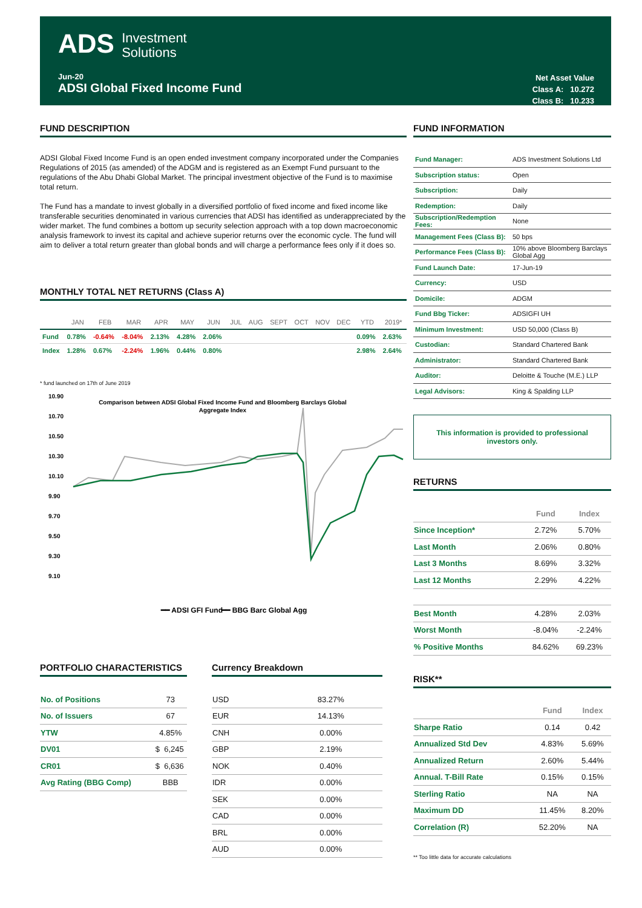ADS Investment
Solutions
Jun-20
ADSI Global Fixed Income Fund
Net Asset Value
Class A: 10.272
Class B: 10.233
FUND DESCRIPTION
ADSI Global Fixed Income Fund is an open ended investment company incorporated under the Companies Regulations of 2015 (as amended) of the ADGM and is registered as an Exempt Fund pursuant to the regulations of the Abu Dhabi Global Market. The principal investment objective of the Fund is to maximise total return.
The Fund has a mandate to invest globally in a diversified portfolio of fixed income and fixed income like transferable securities denominated in various currencies that ADSI has identified as underappreciated by the wider market. The fund combines a bottom up security selection approach with a top down macroeconomic analysis framework to invest its capital and achieve superior returns over the economic cycle. The fund will aim to deliver a total return greater than global bonds and will charge a performance fees only if it does so.
MONTHLY TOTAL NET RETURNS (Class A)
| | JAN | FEB | MAR | APR | MAY | JUN | JUL | AUG | SEPT | OCT | NOV | DEC | YTD | 2019* |
| --- | --- | --- | --- | --- | --- | --- | --- | --- | --- | --- | --- | --- | --- | --- |
| Fund | 0.78% | -0.64% | -8.04% | 2.13% | 4.28% | 2.06% | | | | | | | 0.09% | 2.63% |
| Index | 1.28% | 0.67% | -2.24% | 1.96% | 0.44% | 0.80% | | | | | | | 2.98% | 2.64% |
* fund launched on 17th of June 2019
10.90
10.70
10.50
10.30
10.10
9.90
9.70
9.50
9.30
9.10
Comparison between ADSI Global Fixed Income Fund and Bloomberg Barclays Global
Aggregate Index
━━ ADSI GFI Fund
━━ BBG Barc Global Agg
FUND INFORMATION
| Fund Manager: | ADS Investment Solutions Ltd |
| Subscription status: | Open |
| Subscription: | Daily |
| Redemption: | Daily |
| Subscription/Redemption Fees: | None |
| Management Fees (Class B): | 50 bps |
| Performance Fees (Class B): | 10% above Bloomberg Barclays Global Agg |
| Fund Launch Date: | 17-Jun-19 |
| Currency: | USD |
| Domicile: | ADGM |
| Fund Bbg Ticker: | ADSIGFI UH |
| Minimum Investment: | USD 50,000 (Class B) |
| Custodian: | Standard Chartered Bank |
| Administrator: | Standard Chartered Bank |
| Auditor: | Deloitte & Touche (M.E.) LLP |
| Legal Advisors: | King & Spalding LLP |
This information is provided to professional investors only.
RETURNS
| | Fund | Index |
| --- | --- | --- |
| Since Inception* | 2.72% | 5.70% |
| Last Month | 2.06% | 0.80% |
| Last 3 Months | 8.69% | 3.32% |
| Last 12 Months | 2.29% | 4.22% |
| Best Month | 4.28% | 2.03% |
| Worst Month | -8.04% | -2.24% |
| % Positive Months | 84.62% | 69.23% |
RISK**
| | Fund | Index |
| --- | --- | --- |
| Sharpe Ratio | 0.14 | 0.42 |
| Annualized Std Dev | 4.83% | 5.69% |
| Annualized Return | 2.60% | 5.44% |
| Annual. T-Bill Rate | 0.15% | 0.15% |
| Sterling Ratio | NA | NA |
| Maximum DD | 11.45% | 8.20% |
| Correlation (R) | 52.20% | NA |
** Too little data for accurate calculations
PORTFOLIO CHARACTERISTICS
| No. of Positions | 73 | |
| No. of Issuers | 67 | |
| YTW | 4.85% | |
| DV01 | $ | 6,245 |
| CR01 | $ | 6,636 |
| Avg Rating (BBG Comp) | BBB | |
Currency Breakdown
| USD | 83.27% |
| EUR | 14.13% |
| CNH | 0.00% |
| GBP | 2.19% |
| NOK | 0.40% |
| IDR | 0.00% |
| SEK | 0.00% |
| CAD | 0.00% |
| BRL | 0.00% |
| AUD | 0.00% |